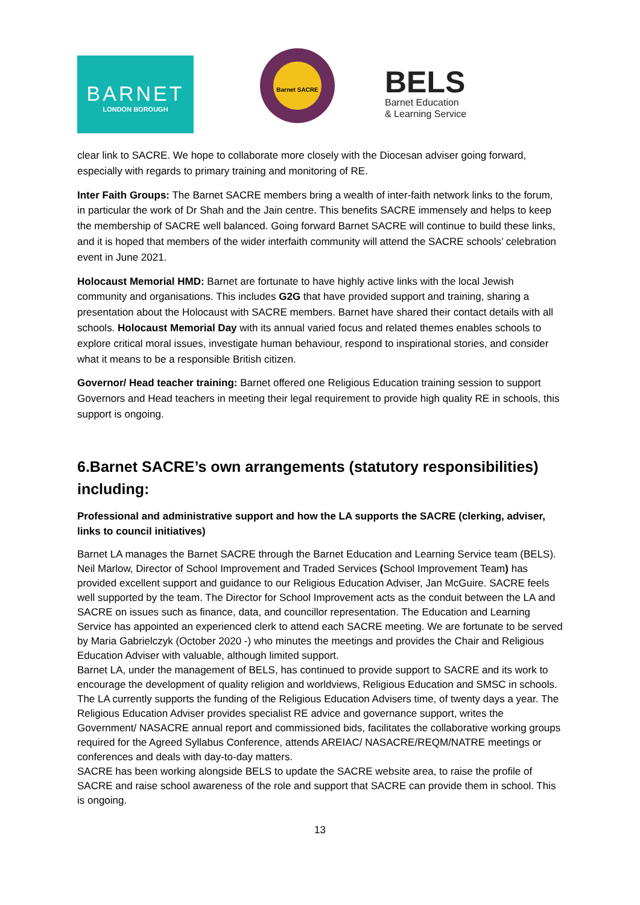BARNET
LONDON BOROUGH
Barnet SACRE
BELS
Barnet Education
& Learning Service
clear link to SACRE. We hope to collaborate more closely with the Diocesan adviser going forward, especially with regards to primary training and monitoring of RE.
Inter Faith Groups: The Barnet SACRE members bring a wealth of inter-faith network links to the forum, in particular the work of Dr Shah and the Jain centre. This benefits SACRE immensely and helps to keep the membership of SACRE well balanced. Going forward Barnet SACRE will continue to build these links, and it is hoped that members of the wider interfaith community will attend the SACRE schools’ celebration event in June 2021.
Holocaust Memorial HMD: Barnet are fortunate to have highly active links with the local Jewish community and organisations. This includes G2G that have provided support and training, sharing a presentation about the Holocaust with SACRE members. Barnet have shared their contact details with all schools. Holocaust Memorial Day with its annual varied focus and related themes enables schools to explore critical moral issues, investigate human behaviour, respond to inspirational stories, and consider what it means to be a responsible British citizen.
Governor/ Head teacher training: Barnet offered one Religious Education training session to support Governors and Head teachers in meeting their legal requirement to provide high quality RE in schools, this support is ongoing.
6.Barnet SACRE’s own arrangements (statutory responsibilities) including:
Professional and administrative support and how the LA supports the SACRE (clerking, adviser, links to council initiatives)
Barnet LA manages the Barnet SACRE through the Barnet Education and Learning Service team (BELS). Neil Marlow, Director of School Improvement and Traded Services (School Improvement Team) has provided excellent support and guidance to our Religious Education Adviser, Jan McGuire. SACRE feels well supported by the team. The Director for School Improvement acts as the conduit between the LA and SACRE on issues such as finance, data, and councillor representation. The Education and Learning Service has appointed an experienced clerk to attend each SACRE meeting. We are fortunate to be served by Maria Gabrielczyk (October 2020 -) who minutes the meetings and provides the Chair and Religious Education Adviser with valuable, although limited support.
Barnet LA, under the management of BELS, has continued to provide support to SACRE and its work to encourage the development of quality religion and worldviews, Religious Education and SMSC in schools.
The LA currently supports the funding of the Religious Education Advisers time, of twenty days a year. The Religious Education Adviser provides specialist RE advice and governance support, writes the Government/ NASACRE annual report and commissioned bids, facilitates the collaborative working groups required for the Agreed Syllabus Conference, attends AREIAC/ NASACRE/REQM/NATRE meetings or conferences and deals with day-to-day matters.
SACRE has been working alongside BELS to update the SACRE website area, to raise the profile of SACRE and raise school awareness of the role and support that SACRE can provide them in school. This is ongoing.
13